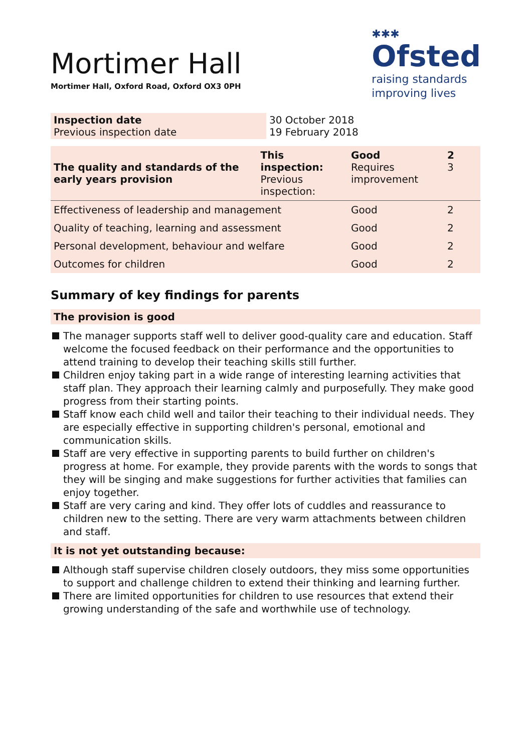Mortimer Hall
Mortimer Hall, Oxford Road, Oxford OX3 0PH
✱✱✱
Ofsted
raising standards
improving lives
| Inspection date Previous inspection date | 30 October 2018 19 February 2018 |
| The quality and standards of the early years provision | This inspection: Previous inspection: | Good Requires improvement | 2 3 |
| Effectiveness of leadership and management | | Good | 2 |
| Quality of teaching, learning and assessment | | Good | 2 |
| Personal development, behaviour and welfare | | Good | 2 |
| Outcomes for children | | Good | 2 |
Summary of key findings for parents
The provision is good
The manager supports staff well to deliver good-quality care and education. Staff welcome the focused feedback on their performance and the opportunities to attend training to develop their teaching skills still further.
Children enjoy taking part in a wide range of interesting learning activities that staff plan. They approach their learning calmly and purposefully. They make good progress from their starting points.
Staff know each child well and tailor their teaching to their individual needs. They are especially effective in supporting children's personal, emotional and communication skills.
Staff are very effective in supporting parents to build further on children's progress at home. For example, they provide parents with the words to songs that they will be singing and make suggestions for further activities that families can enjoy together.
Staff are very caring and kind. They offer lots of cuddles and reassurance to children new to the setting. There are very warm attachments between children and staff.
It is not yet outstanding because:
Although staff supervise children closely outdoors, they miss some opportunities to support and challenge children to extend their thinking and learning further.
There are limited opportunities for children to use resources that extend their growing understanding of the safe and worthwhile use of technology.